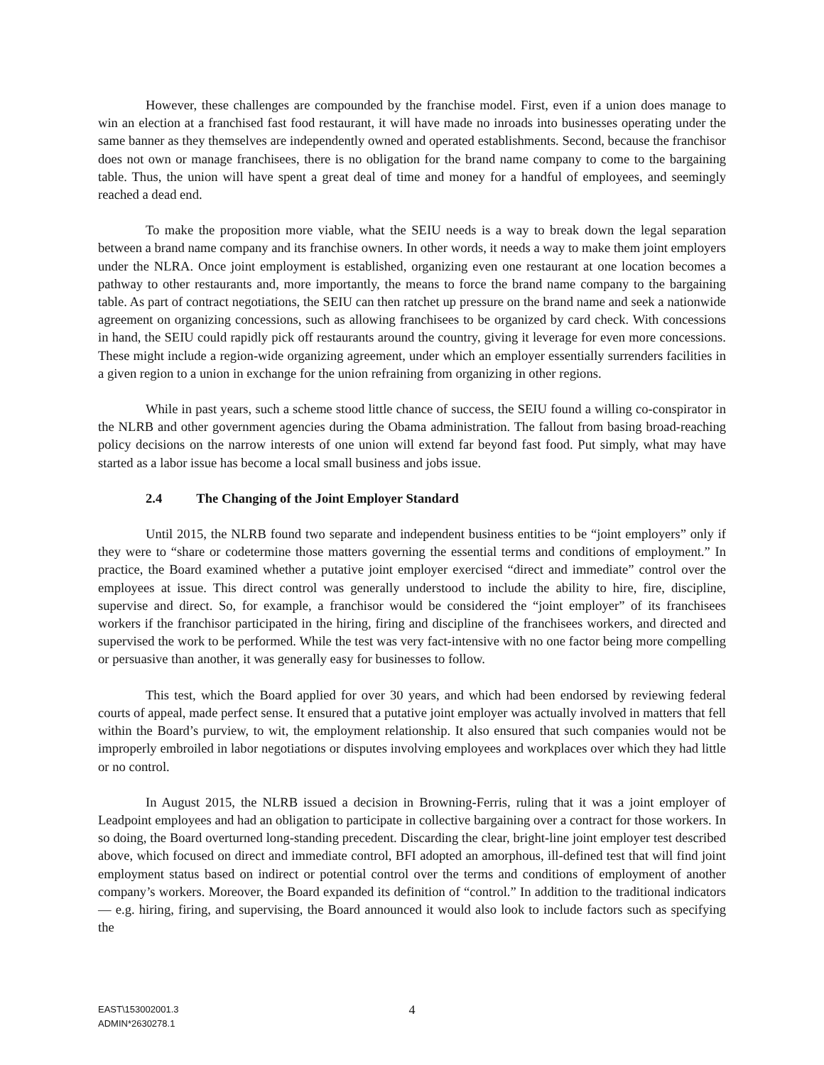However, these challenges are compounded by the franchise model. First, even if a union does manage to win an election at a franchised fast food restaurant, it will have made no inroads into businesses operating under the same banner as they themselves are independently owned and operated establishments. Second, because the franchisor does not own or manage franchisees, there is no obligation for the brand name company to come to the bargaining table. Thus, the union will have spent a great deal of time and money for a handful of employees, and seemingly reached a dead end.
To make the proposition more viable, what the SEIU needs is a way to break down the legal separation between a brand name company and its franchise owners. In other words, it needs a way to make them joint employers under the NLRA. Once joint employment is established, organizing even one restaurant at one location becomes a pathway to other restaurants and, more importantly, the means to force the brand name company to the bargaining table. As part of contract negotiations, the SEIU can then ratchet up pressure on the brand name and seek a nationwide agreement on organizing concessions, such as allowing franchisees to be organized by card check. With concessions in hand, the SEIU could rapidly pick off restaurants around the country, giving it leverage for even more concessions. These might include a region-wide organizing agreement, under which an employer essentially surrenders facilities in a given region to a union in exchange for the union refraining from organizing in other regions.
While in past years, such a scheme stood little chance of success, the SEIU found a willing co-conspirator in the NLRB and other government agencies during the Obama administration. The fallout from basing broad-reaching policy decisions on the narrow interests of one union will extend far beyond fast food. Put simply, what may have started as a labor issue has become a local small business and jobs issue.
2.4 The Changing of the Joint Employer Standard
Until 2015, the NLRB found two separate and independent business entities to be “joint employers” only if they were to “share or codetermine those matters governing the essential terms and conditions of employment.” In practice, the Board examined whether a putative joint employer exercised “direct and immediate” control over the employees at issue. This direct control was generally understood to include the ability to hire, fire, discipline, supervise and direct. So, for example, a franchisor would be considered the “joint employer” of its franchisees workers if the franchisor participated in the hiring, firing and discipline of the franchisees workers, and directed and supervised the work to be performed. While the test was very fact-intensive with no one factor being more compelling or persuasive than another, it was generally easy for businesses to follow.
This test, which the Board applied for over 30 years, and which had been endorsed by reviewing federal courts of appeal, made perfect sense. It ensured that a putative joint employer was actually involved in matters that fell within the Board’s purview, to wit, the employment relationship. It also ensured that such companies would not be improperly embroiled in labor negotiations or disputes involving employees and workplaces over which they had little or no control.
In August 2015, the NLRB issued a decision in Browning-Ferris, ruling that it was a joint employer of Leadpoint employees and had an obligation to participate in collective bargaining over a contract for those workers. In so doing, the Board overturned long-standing precedent. Discarding the clear, bright-line joint employer test described above, which focused on direct and immediate control, BFI adopted an amorphous, ill-defined test that will find joint employment status based on indirect or potential control over the terms and conditions of employment of another company’s workers. Moreover, the Board expanded its definition of “control.” In addition to the traditional indicators — e.g. hiring, firing, and supervising, the Board announced it would also look to include factors such as specifying the
4
EAST\153002001.3
ADMIN*2630278.1